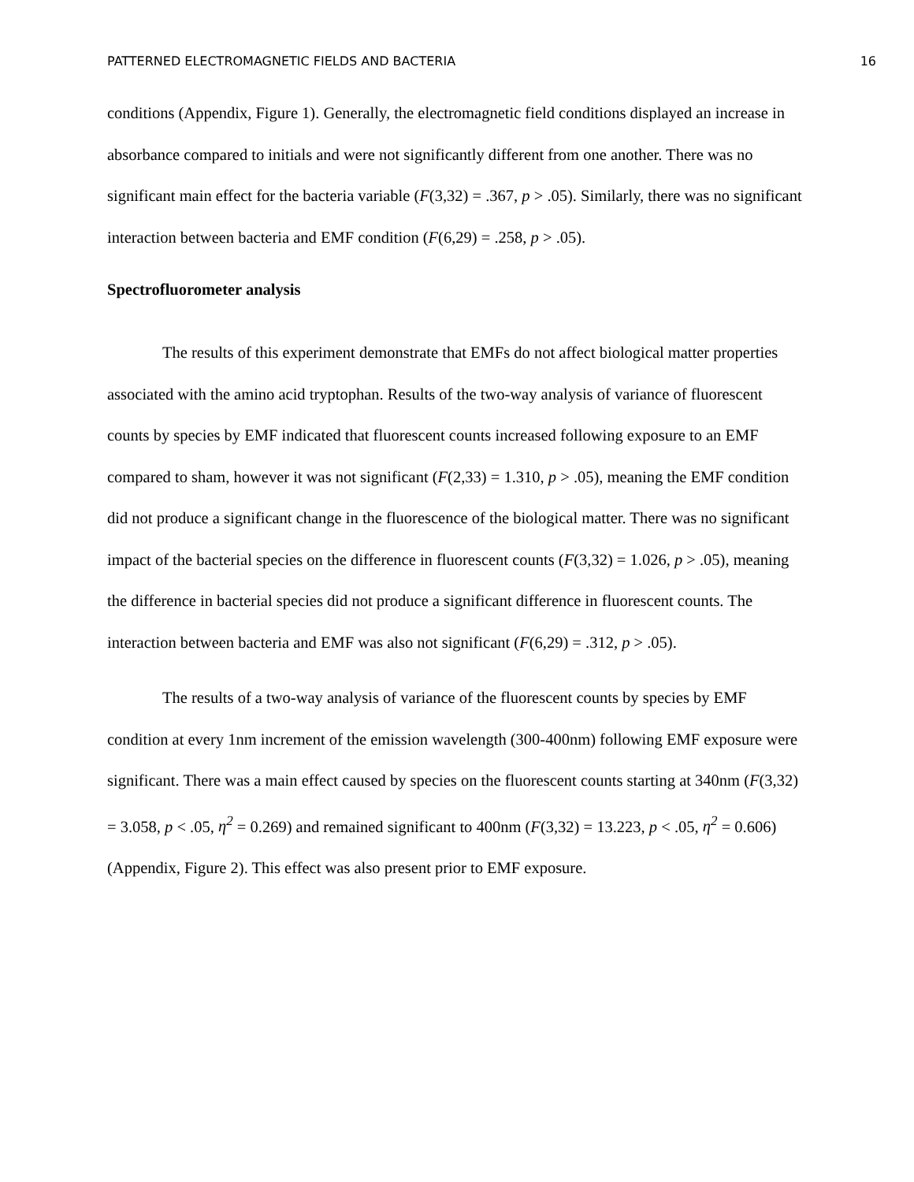PATTERNED ELECTROMAGNETIC FIELDS AND BACTERIA 16
conditions (Appendix, Figure 1). Generally, the electromagnetic field conditions displayed an increase in absorbance compared to initials and were not significantly different from one another. There was no significant main effect for the bacteria variable (F(3,32) = .367, p > .05). Similarly, there was no significant interaction between bacteria and EMF condition (F(6,29) = .258, p > .05).
Spectrofluorometer analysis
The results of this experiment demonstrate that EMFs do not affect biological matter properties associated with the amino acid tryptophan. Results of the two-way analysis of variance of fluorescent counts by species by EMF indicated that fluorescent counts increased following exposure to an EMF compared to sham, however it was not significant (F(2,33) = 1.310, p > .05), meaning the EMF condition did not produce a significant change in the fluorescence of the biological matter. There was no significant impact of the bacterial species on the difference in fluorescent counts (F(3,32) = 1.026, p > .05), meaning the difference in bacterial species did not produce a significant difference in fluorescent counts. The interaction between bacteria and EMF was also not significant (F(6,29) = .312, p > .05).
The results of a two-way analysis of variance of the fluorescent counts by species by EMF condition at every 1nm increment of the emission wavelength (300-400nm) following EMF exposure were significant. There was a main effect caused by species on the fluorescent counts starting at 340nm (F(3,32) = 3.058, p < .05, η<sup>2</sup> = 0.269) and remained significant to 400nm (F(3,32) = 13.223, p < .05, η<sup>2</sup> = 0.606) (Appendix, Figure 2). This effect was also present prior to EMF exposure.